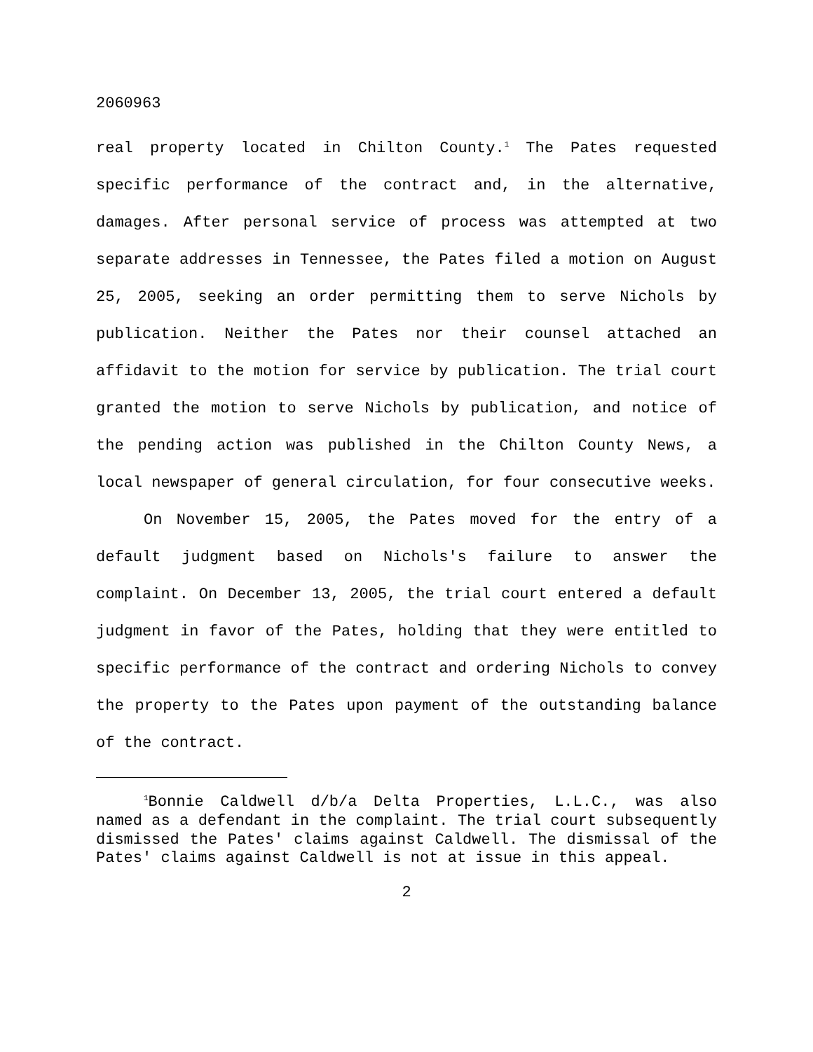2060963
real property located in Chilton County.<sup>1</sup> The Pates requested specific performance of the contract and, in the alternative, damages. After personal service of process was attempted at two separate addresses in Tennessee, the Pates filed a motion on August 25, 2005, seeking an order permitting them to serve Nichols by publication. Neither the Pates nor their counsel attached an affidavit to the motion for service by publication. The trial court granted the motion to serve Nichols by publication, and notice of the pending action was published in the Chilton County News, a local newspaper of general circulation, for four consecutive weeks.
On November 15, 2005, the Pates moved for the entry of a default judgment based on Nichols's failure to answer the complaint. On December 13, 2005, the trial court entered a default judgment in favor of the Pates, holding that they were entitled to specific performance of the contract and ordering Nichols to convey the property to the Pates upon payment of the outstanding balance of the contract.
<sup>1</sup> Bonnie Caldwell d/b/a Delta Properties, L.L.C., was also named as a defendant in the complaint. The trial court subsequently dismissed the Pates' claims against Caldwell. The dismissal of the Pates' claims against Caldwell is not at issue in this appeal.
2